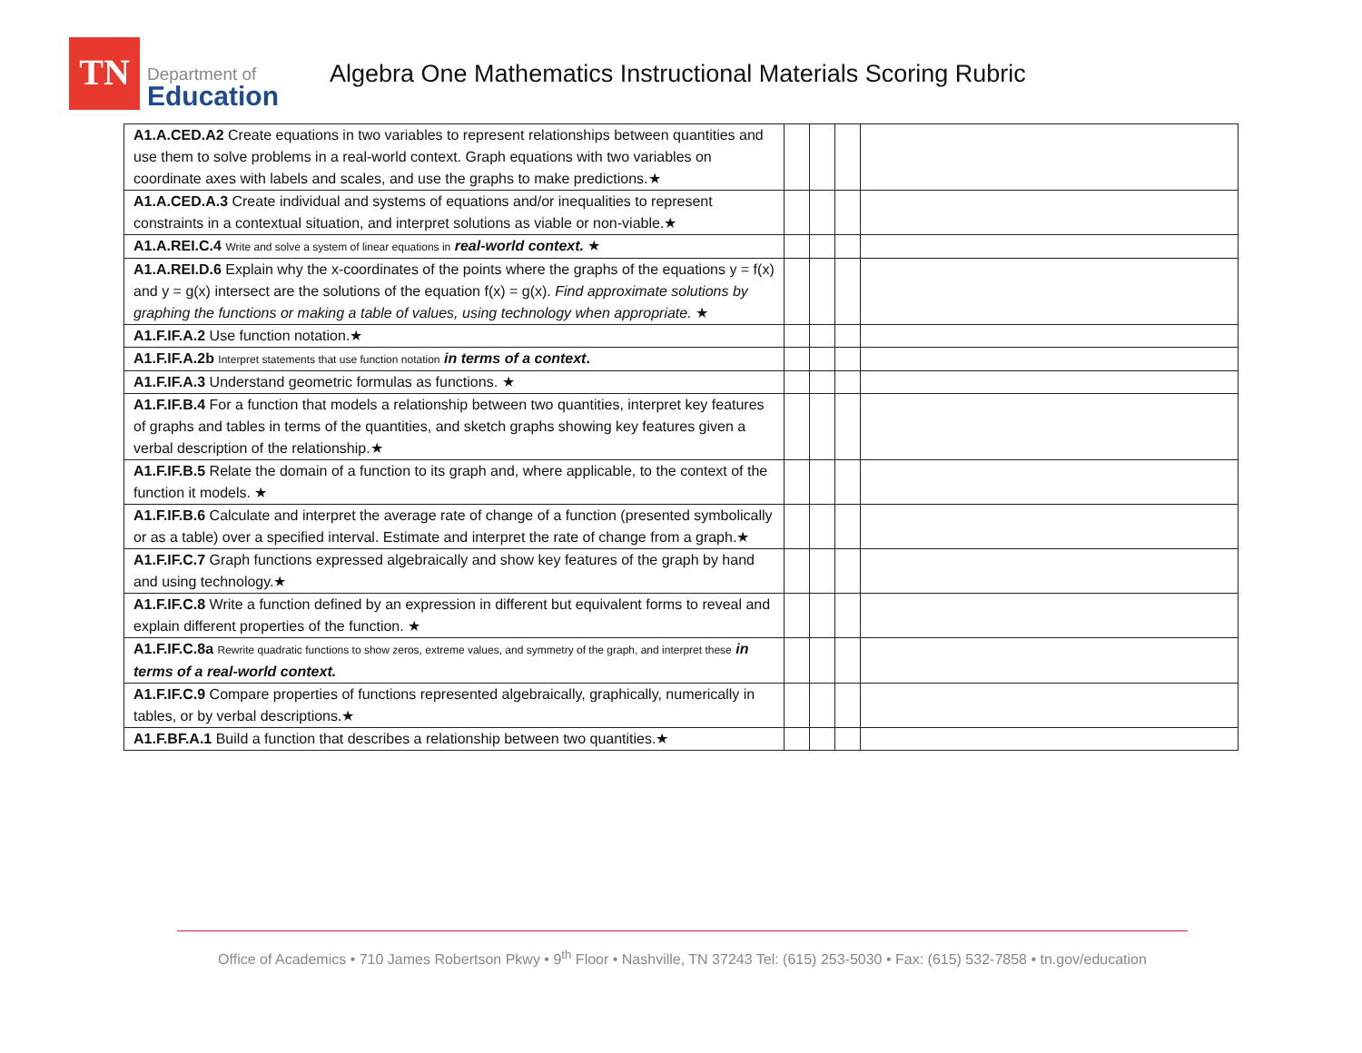TN
Department of
Education
Algebra One Mathematics Instructional Materials Scoring Rubric
| A1.A.CED.A2 Create equations in two variables to represent relationships between quantities and use them to solve problems in a real-world context. Graph equations with two variables on coordinate axes with labels and scales, and use the graphs to make predictions.★ | | | | |
| A1.A.CED.A.3 Create individual and systems of equations and/or inequalities to represent constraints in a contextual situation, and interpret solutions as viable or non-viable.★ | | | | |
| A1.A.REI.C.4 Write and solve a system of linear equations in real-world context. ★ | | | | |
| A1.A.REI.D.6 Explain why the x-coordinates of the points where the graphs of the equations y = f(x) and y = g(x) intersect are the solutions of the equation f(x) = g(x). Find approximate solutions by graphing the functions or making a table of values, using technology when appropriate. ★ | | | | |
| A1.F.IF.A.2 Use function notation.★ | | | | |
| A1.F.IF.A.2b Interpret statements that use function notation in terms of a context . | | | | |
| A1.F.IF.A.3 Understand geometric formulas as functions. ★ | | | | |
| A1.F.IF.B.4 For a function that models a relationship between two quantities, interpret key features of graphs and tables in terms of the quantities, and sketch graphs showing key features given a verbal description of the relationship.★ | | | | |
| A1.F.IF.B.5 Relate the domain of a function to its graph and, where applicable, to the context of the function it models. ★ | | | | |
| A1.F.IF.B.6 Calculate and interpret the average rate of change of a function (presented symbolically or as a table) over a specified interval. Estimate and interpret the rate of change from a graph.★ | | | | |
| A1.F.IF.C.7 Graph functions expressed algebraically and show key features of the graph by hand and using technology.★ | | | | |
| A1.F.IF.C.8 Write a function defined by an expression in different but equivalent forms to reveal and explain different properties of the function. ★ | | | | |
| A1.F.IF.C.8a Rewrite quadratic functions to show zeros, extreme values, and symmetry of the graph, and interpret these in terms of a real-world context. | | | | |
| A1.F.IF.C.9 Compare properties of functions represented algebraically, graphically, numerically in tables, or by verbal descriptions.★ | | | | |
| A1.F.BF.A.1 Build a function that describes a relationship between two quantities.★ | | | | |
Office of Academics • 710 James Robertson Pkwy • 9<sup>th</sup> Floor • Nashville, TN 37243 Tel: (615) 253-5030 • Fax: (615) 532-7858 • tn.gov/education